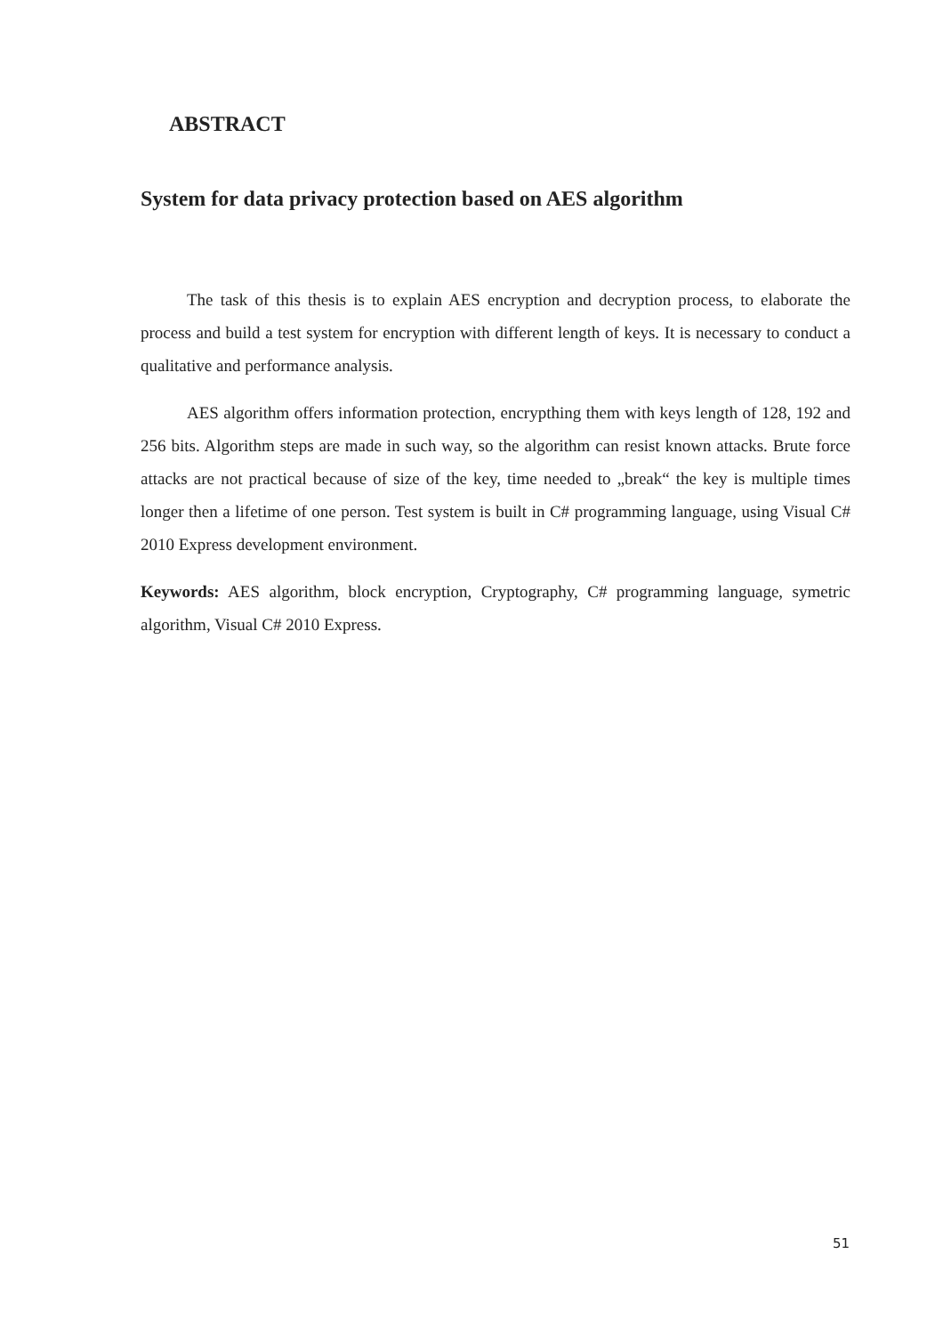ABSTRACT
System for data privacy protection based on AES algorithm
The task of this thesis is to explain AES encryption and decryption process, to elaborate the process and build a test system for encryption with different length of keys. It is necessary to conduct a qualitative and performance analysis.
AES algorithm offers information protection, encrypthing them with keys length of 128, 192 and 256 bits. Algorithm steps are made in such way, so the algorithm can resist known attacks. Brute force attacks are not practical because of size of the key, time needed to „break“ the key is multiple times longer then a lifetime of one person. Test system is built in C# programming language, using Visual C# 2010 Express development environment.
Keywords: AES algorithm, block encryption, Cryptography, C# programming language, symetric algorithm, Visual C# 2010 Express.
51